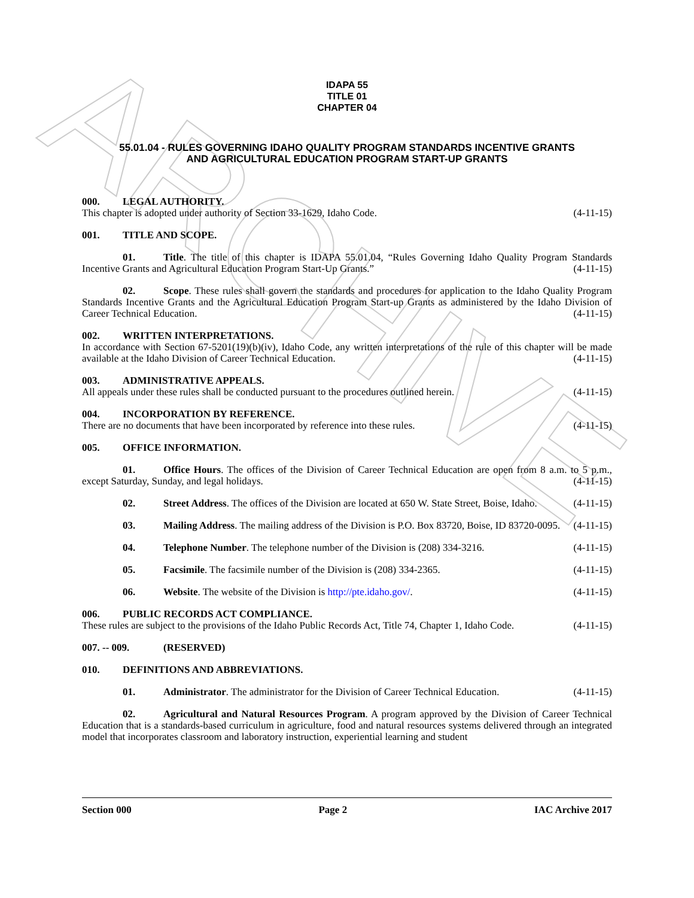ARCHIVE
IDAPA 55
TITLE 01
CHAPTER 04
55.01.04 - RULES GOVERNING IDAHO QUALITY PROGRAM STANDARDS INCENTIVE GRANTS
AND AGRICULTURAL EDUCATION PROGRAM START-UP GRANTS
000. LEGAL AUTHORITY.
This chapter is adopted under authority of Section 33-1629, Idaho Code. (4-11-15)
001. TITLE AND SCOPE.
01. Title. The title of this chapter is IDAPA 55.01.04, “Rules Governing Idaho Quality Program Standards Incentive Grants and Agricultural Education Program Start-Up Grants.” (4-11-15)
02. Scope. These rules shall govern the standards and procedures for application to the Idaho Quality Program Standards Incentive Grants and the Agricultural Education Program Start-up Grants as administered by the Idaho Division of Career Technical Education. (4-11-15)
002. WRITTEN INTERPRETATIONS.
In accordance with Section 67-5201(19)(b)(iv), Idaho Code, any written interpretations of the rule of this chapter will be made available at the Idaho Division of Career Technical Education. (4-11-15)
003. ADMINISTRATIVE APPEALS.
All appeals under these rules shall be conducted pursuant to the procedures outlined herein. (4-11-15)
004. INCORPORATION BY REFERENCE.
There are no documents that have been incorporated by reference into these rules. (4-11-15)
005. OFFICE INFORMATION.
01. Office Hours. The offices of the Division of Career Technical Education are open from 8 a.m. to 5 p.m., except Saturday, Sunday, and legal holidays. (4-11-15)
02. Street Address. The offices of the Division are located at 650 W. State Street, Boise, Idaho. (4-11-15)
03. Mailing Address. The mailing address of the Division is P.O. Box 83720, Boise, ID 83720-0095. (4-11-15)
04. Telephone Number. The telephone number of the Division is (208) 334-3216. (4-11-15)
05. Facsimile. The facsimile number of the Division is (208) 334-2365. (4-11-15)
06. Website. The website of the Division is http://pte.idaho.gov/. (4-11-15)
006. PUBLIC RECORDS ACT COMPLIANCE.
These rules are subject to the provisions of the Idaho Public Records Act, Title 74, Chapter 1, Idaho Code. (4-11-15)
007. -- 009. (RESERVED)
010. DEFINITIONS AND ABBREVIATIONS.
01. Administrator. The administrator for the Division of Career Technical Education. (4-11-15)
02. Agricultural and Natural Resources Program. A program approved by the Division of Career Technical Education that is a standards-based curriculum in agriculture, food and natural resources systems delivered through an integrated model that incorporates classroom and laboratory instruction, experiential learning and student
Section 000 Page 2 IAC Archive 2017